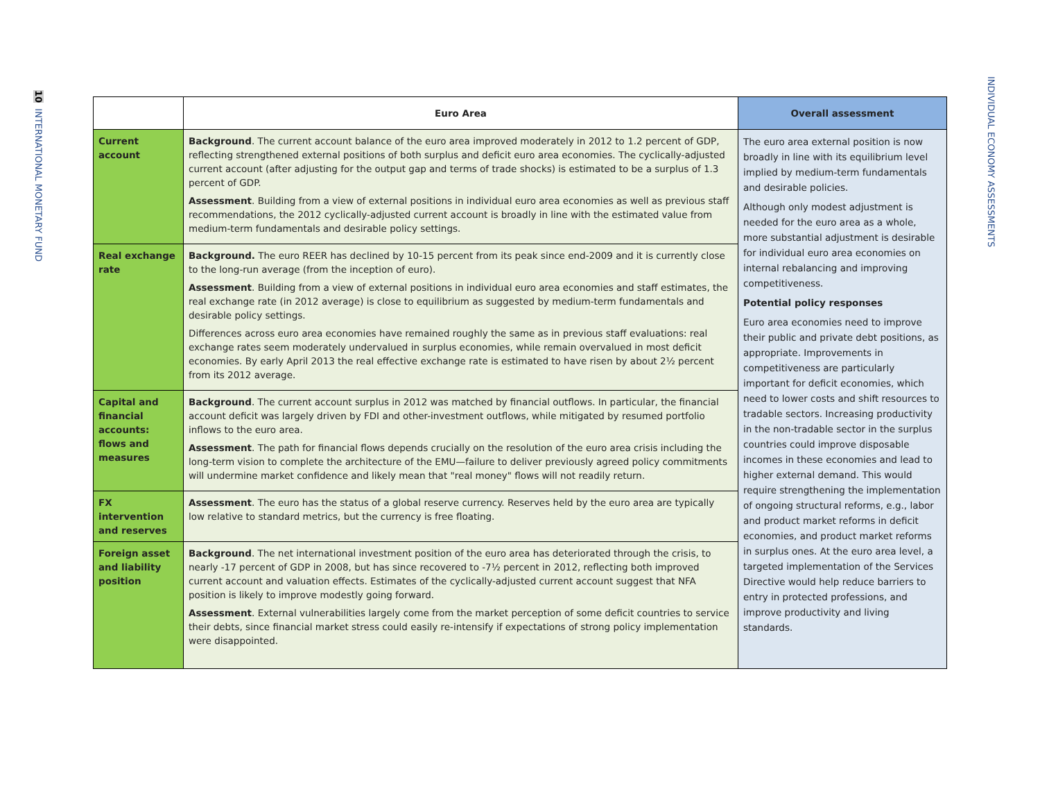10 INTERNATIONAL MONETARY FUND
INDIVIDUAL ECONOMY ASSESSMENTS
| | Euro Area | Overall assessment |
| --- | --- | --- |
| Current account | Background . The current account balance of the euro area improved moderately in 2012 to 1.2 percent of GDP, reflecting strengthened external positions of both surplus and deficit euro area economies. The cyclically-adjusted current account (after adjusting for the output gap and terms of trade shocks) is estimated to be a surplus of 1.3 percent of GDP. Assessment . Building from a view of external positions in individual euro area economies as well as previous staff recommendations, the 2012 cyclically-adjusted current account is broadly in line with the estimated value from medium-term fundamentals and desirable policy settings. | The euro area external position is now broadly in line with its equilibrium level implied by medium-term fundamentals and desirable policies. Although only modest adjustment is needed for the euro area as a whole, more substantial adjustment is desirable for individual euro area economies on internal rebalancing and improving competitiveness. Potential policy responses Euro area economies need to improve their public and private debt positions, as appropriate. Improvements in competitiveness are particularly important for deficit economies, which need to lower costs and shift resources to tradable sectors. Increasing productivity in the non-tradable sector in the surplus countries could improve disposable incomes in these economies and lead to higher external demand. This would require strengthening the implementation of ongoing structural reforms, e.g., labor and product market reforms in deficit economies, and product market reforms in surplus ones. At the euro area level, a targeted implementation of the Services Directive would help reduce barriers to entry in protected professions, and improve productivity and living standards. |
| Real exchange rate | Background. The euro REER has declined by 10-15 percent from its peak since end-2009 and it is currently close to the long-run average (from the inception of euro). Assessment . Building from a view of external positions in individual euro area economies and staff estimates, the real exchange rate (in 2012 average) is close to equilibrium as suggested by medium-term fundamentals and desirable policy settings. Differences across euro area economies have remained roughly the same as in previous staff evaluations: real exchange rates seem moderately undervalued in surplus economies, while remain overvalued in most deficit economies. By early April 2013 the real effective exchange rate is estimated to have risen by about 2½ percent from its 2012 average. | |
| Capital and financial accounts: flows and measures | Background . The current account surplus in 2012 was matched by financial outflows. In particular, the financial account deficit was largely driven by FDI and other-investment outflows, while mitigated by resumed portfolio inflows to the euro area. Assessment . The path for financial flows depends crucially on the resolution of the euro area crisis including the long-term vision to complete the architecture of the EMU—failure to deliver previously agreed policy commitments will undermine market confidence and likely mean that "real money" flows will not readily return. | |
| FX intervention and reserves | Assessment . The euro has the status of a global reserve currency. Reserves held by the euro area are typically low relative to standard metrics, but the currency is free floating. | |
| Foreign asset and liability position | Background . The net international investment position of the euro area has deteriorated through the crisis, to nearly -17 percent of GDP in 2008, but has since recovered to -7½ percent in 2012, reflecting both improved current account and valuation effects. Estimates of the cyclically-adjusted current account suggest that NFA position is likely to improve modestly going forward. Assessment . External vulnerabilities largely come from the market perception of some deficit countries to service their debts, since financial market stress could easily re-intensify if expectations of strong policy implementation were disappointed. | |